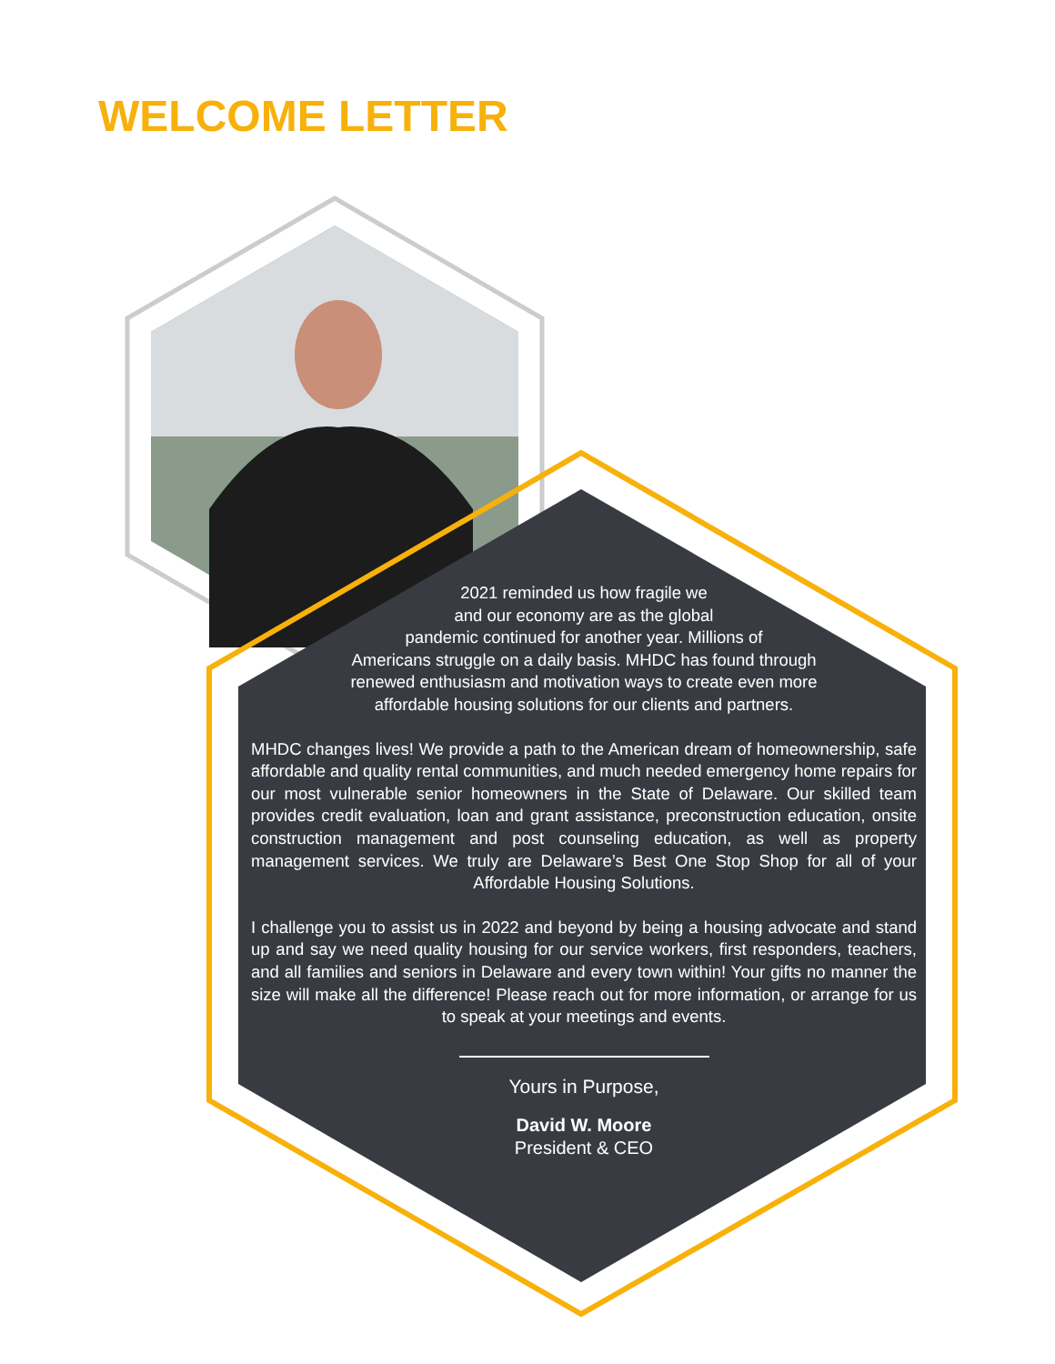WELCOME LETTER
2021 reminded us how fragile we
and our economy are as the global
pandemic continued for another year. Millions of
Americans struggle on a daily basis. MHDC has found through
renewed enthusiasm and motivation ways to create even more
affordable housing solutions for our clients and partners.
MHDC changes lives! We provide a path to the American dream of homeownership, safe affordable and quality rental communities, and much needed emergency home repairs for our most vulnerable senior homeowners in the State of Delaware. Our skilled team provides credit evaluation, loan and grant assistance, preconstruction education, onsite construction management and post counseling education, as well as property management services. We truly are Delaware’s Best One Stop Shop for all of your Affordable Housing Solutions.
I challenge you to assist us in 2022 and beyond by being a housing advocate and stand up and say we need quality housing for our service workers, first responders, teachers, and all families and seniors in Delaware and every town within! Your gifts no manner the size will make all the difference! Please reach out for more information, or arrange for us to speak at your meetings and events.
Yours in Purpose,
David W. Moore
President & CEO